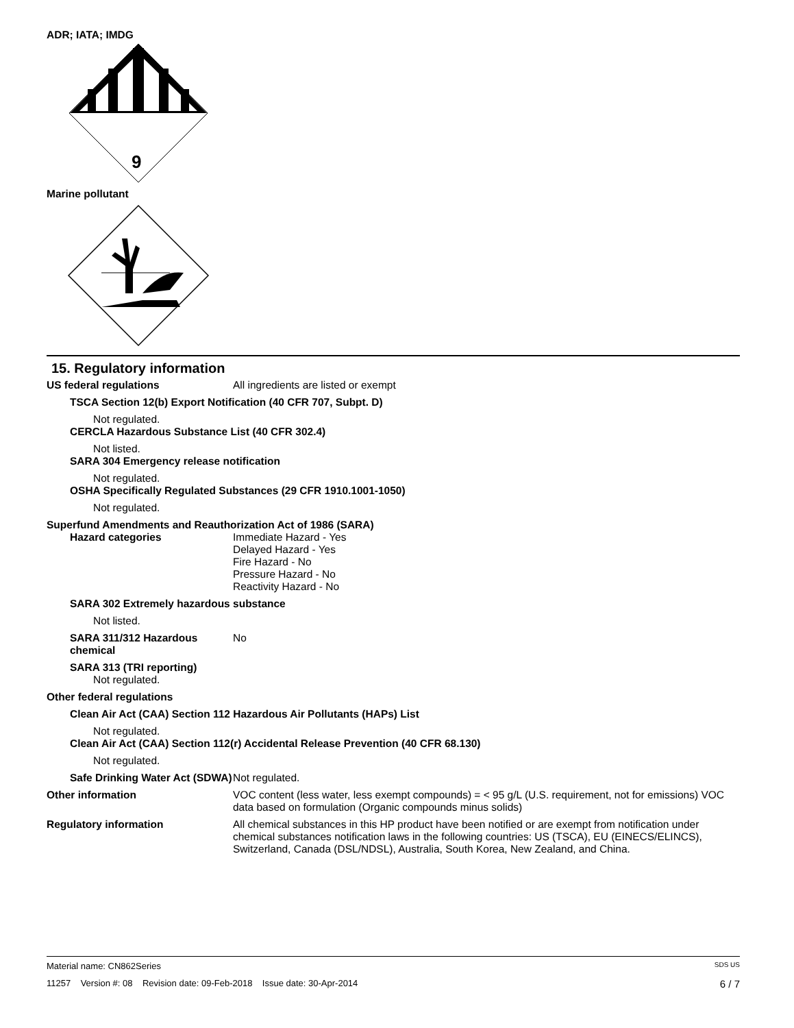ADR; IATA; IMDG
9
Marine pollutant
15. Regulatory information
US federal regulations All ingredients are listed or exempt
TSCA Section 12(b) Export Notification (40 CFR 707, Subpt. D)
Not regulated.
CERCLA Hazardous Substance List (40 CFR 302.4)
Not listed.
SARA 304 Emergency release notification
Not regulated.
OSHA Specifically Regulated Substances (29 CFR 1910.1001-1050)
Not regulated.
Superfund Amendments and Reauthorization Act of 1986 (SARA)
Hazard categories Immediate Hazard - Yes
Delayed Hazard - Yes
Fire Hazard - No
Pressure Hazard - No
Reactivity Hazard - No
SARA 302 Extremely hazardous substance
Not listed.
SARA 311/312 Hazardous chemical
No
SARA 313 (TRI reporting)
Not regulated.
Other federal regulations
Clean Air Act (CAA) Section 112 Hazardous Air Pollutants (HAPs) List
Not regulated.
Clean Air Act (CAA) Section 112(r) Accidental Release Prevention (40 CFR 68.130)
Not regulated.
Safe Drinking Water Act (SDWA)
Not regulated.
Other information VOC content (less water, less exempt compounds) = < 95 g/L (U.S. requirement, not for emissions) VOC data based on formulation (Organic compounds minus solids)
Regulatory information All chemical substances in this HP product have been notified or are exempt from notification under chemical substances notification laws in the following countries: US (TSCA), EU (EINECS/ELINCS), Switzerland, Canada (DSL/NDSL), Australia, South Korea, New Zealand, and China.
Material name: CN862Series SDS US
11257 Version #: 08 Revision date: 09-Feb-2018 Issue date: 30-Apr-2014 6 / 7